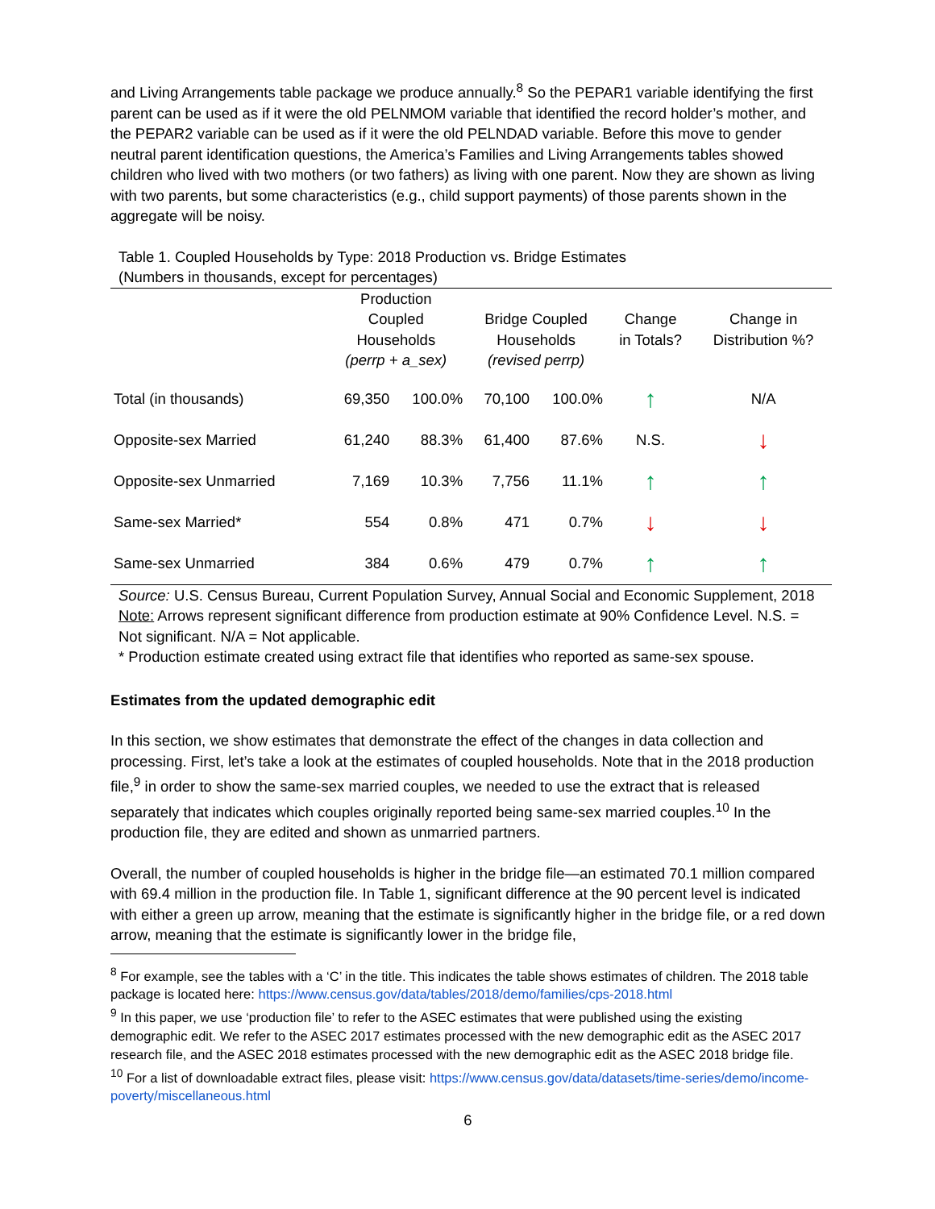and Living Arrangements table package we produce annually.<sup>8</sup> So the PEPAR1 variable identifying the first parent can be used as if it were the old PELNMOM variable that identified the record holder’s mother, and the PEPAR2 variable can be used as if it were the old PELNDAD variable. Before this move to gender neutral parent identification questions, the America’s Families and Living Arrangements tables showed children who lived with two mothers (or two fathers) as living with one parent. Now they are shown as living with two parents, but some characteristics (e.g., child support payments) of those parents shown in the aggregate will be noisy.
Table 1. Coupled Households by Type: 2018 Production vs. Bridge Estimates
(Numbers in thousands, except for percentages)
| | Production Coupled Households (perrp + a_sex) | | Bridge Coupled Households (revised perrp) | | Change in Totals? | Change in Distribution %? |
| --- | --- | --- | --- | --- | --- | --- |
| Total (in thousands) | 69,350 | 100.0% | 70,100 | 100.0% | ↑ | N/A |
| Opposite-sex Married | 61,240 | 88.3% | 61,400 | 87.6% | N.S. | ↓ |
| Opposite-sex Unmarried | 7,169 | 10.3% | 7,756 | 11.1% | ↑ | ↑ |
| Same-sex Married* | 554 | 0.8% | 471 | 0.7% | ↓ | ↓ |
| Same-sex Unmarried | 384 | 0.6% | 479 | 0.7% | ↑ | ↑ |
Source: U.S. Census Bureau, Current Population Survey, Annual Social and Economic Supplement, 2018
Note: Arrows represent significant difference from production estimate at 90% Confidence Level. N.S. = Not significant. N/A = Not applicable.
* Production estimate created using extract file that identifies who reported as same-sex spouse.
Estimates from the updated demographic edit
In this section, we show estimates that demonstrate the effect of the changes in data collection and processing. First, let’s take a look at the estimates of coupled households. Note that in the 2018 production file,<sup>9</sup> in order to show the same-sex married couples, we needed to use the extract that is released separately that indicates which couples originally reported being same-sex married couples.<sup>10</sup> In the production file, they are edited and shown as unmarried partners.
Overall, the number of coupled households is higher in the bridge file—an estimated 70.1 million compared with 69.4 million in the production file. In Table 1, significant difference at the 90 percent level is indicated with either a green up arrow, meaning that the estimate is significantly higher in the bridge file, or a red down arrow, meaning that the estimate is significantly lower in the bridge file,
<sup>8</sup> For example, see the tables with a ‘C’ in the title. This indicates the table shows estimates of children. The 2018 table package is located here: https://www.census.gov/data/tables/2018/demo/families/cps-2018.html
<sup>9</sup> In this paper, we use ‘production file’ to refer to the ASEC estimates that were published using the existing demographic edit. We refer to the ASEC 2017 estimates processed with the new demographic edit as the ASEC 2017 research file, and the ASEC 2018 estimates processed with the new demographic edit as the ASEC 2018 bridge file.
<sup>10</sup> For a list of downloadable extract files, please visit: https://www.census.gov/data/datasets/time-series/demo/income-poverty/miscellaneous.html
6